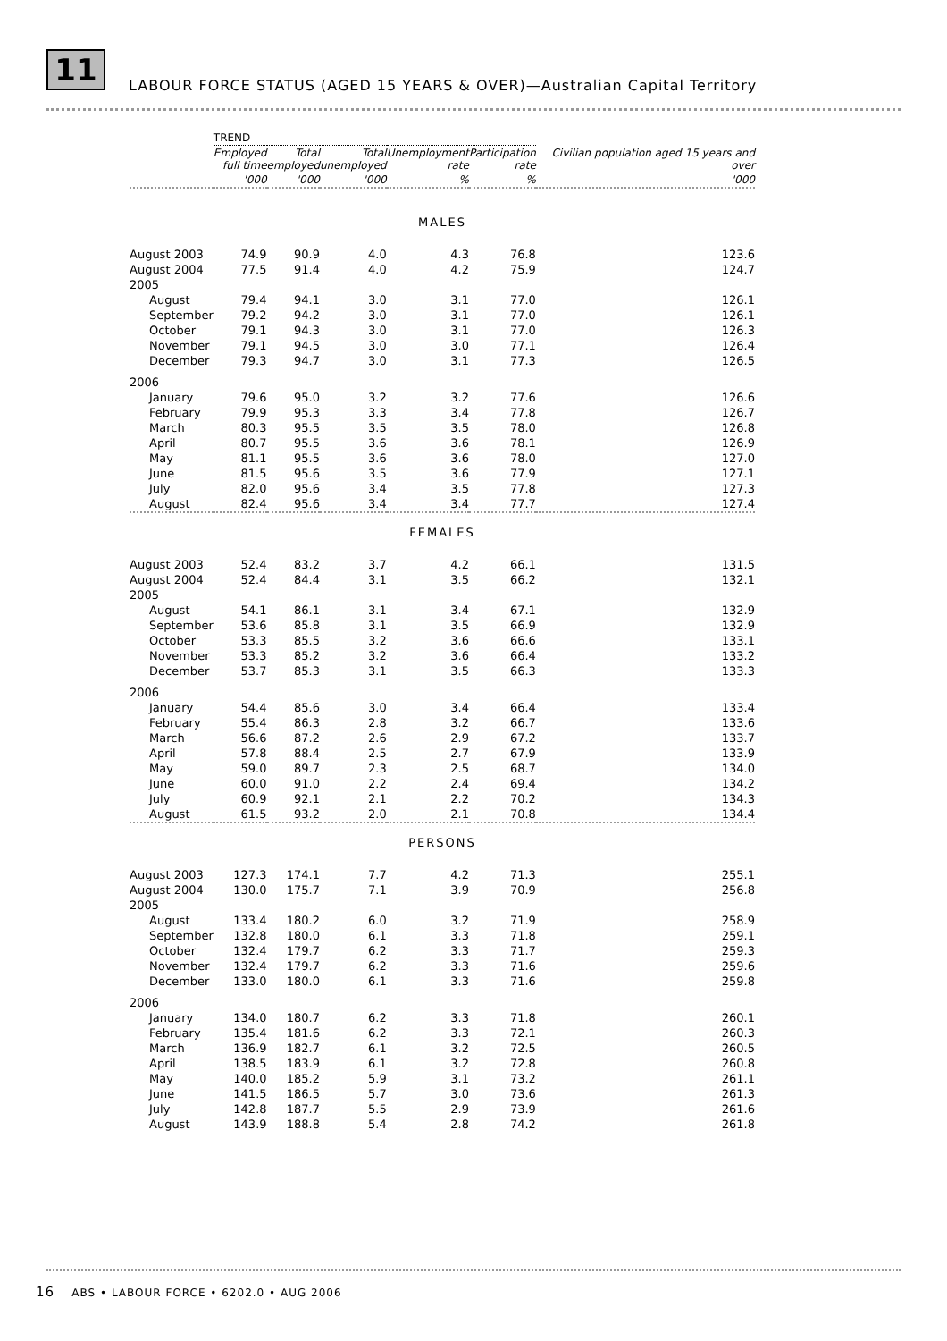11
LABOUR FORCE STATUS (AGED 15 YEARS & OVER)—Australian Capital Territory
| | TREND | | | | | Civilian population aged 15 years and over |
| --- | --- | --- | --- | --- | --- | --- |
| | Employed full time | Total employed | Total unemployed | Unemployment rate | Participation rate | |
| | '000 | '000 | '000 | % | % | '000 |
| MALES | | | | | | |
| August 2003 | 74.9 | 90.9 | 4.0 | 4.3 | 76.8 | 123.6 |
| August 2004 | 77.5 | 91.4 | 4.0 | 4.2 | 75.9 | 124.7 |
| 2005 | | | | | | |
| August | 79.4 | 94.1 | 3.0 | 3.1 | 77.0 | 126.1 |
| September | 79.2 | 94.2 | 3.0 | 3.1 | 77.0 | 126.1 |
| October | 79.1 | 94.3 | 3.0 | 3.1 | 77.0 | 126.3 |
| November | 79.1 | 94.5 | 3.0 | 3.0 | 77.1 | 126.4 |
| December | 79.3 | 94.7 | 3.0 | 3.1 | 77.3 | 126.5 |
| 2006 | | | | | | |
| January | 79.6 | 95.0 | 3.2 | 3.2 | 77.6 | 126.6 |
| February | 79.9 | 95.3 | 3.3 | 3.4 | 77.8 | 126.7 |
| March | 80.3 | 95.5 | 3.5 | 3.5 | 78.0 | 126.8 |
| April | 80.7 | 95.5 | 3.6 | 3.6 | 78.1 | 126.9 |
| May | 81.1 | 95.5 | 3.6 | 3.6 | 78.0 | 127.0 |
| June | 81.5 | 95.6 | 3.5 | 3.6 | 77.9 | 127.1 |
| July | 82.0 | 95.6 | 3.4 | 3.5 | 77.8 | 127.3 |
| August | 82.4 | 95.6 | 3.4 | 3.4 | 77.7 | 127.4 |
| FEMALES | | | | | | |
| August 2003 | 52.4 | 83.2 | 3.7 | 4.2 | 66.1 | 131.5 |
| August 2004 | 52.4 | 84.4 | 3.1 | 3.5 | 66.2 | 132.1 |
| 2005 | | | | | | |
| August | 54.1 | 86.1 | 3.1 | 3.4 | 67.1 | 132.9 |
| September | 53.6 | 85.8 | 3.1 | 3.5 | 66.9 | 132.9 |
| October | 53.3 | 85.5 | 3.2 | 3.6 | 66.6 | 133.1 |
| November | 53.3 | 85.2 | 3.2 | 3.6 | 66.4 | 133.2 |
| December | 53.7 | 85.3 | 3.1 | 3.5 | 66.3 | 133.3 |
| 2006 | | | | | | |
| January | 54.4 | 85.6 | 3.0 | 3.4 | 66.4 | 133.4 |
| February | 55.4 | 86.3 | 2.8 | 3.2 | 66.7 | 133.6 |
| March | 56.6 | 87.2 | 2.6 | 2.9 | 67.2 | 133.7 |
| April | 57.8 | 88.4 | 2.5 | 2.7 | 67.9 | 133.9 |
| May | 59.0 | 89.7 | 2.3 | 2.5 | 68.7 | 134.0 |
| June | 60.0 | 91.0 | 2.2 | 2.4 | 69.4 | 134.2 |
| July | 60.9 | 92.1 | 2.1 | 2.2 | 70.2 | 134.3 |
| August | 61.5 | 93.2 | 2.0 | 2.1 | 70.8 | 134.4 |
| PERSONS | | | | | | |
| August 2003 | 127.3 | 174.1 | 7.7 | 4.2 | 71.3 | 255.1 |
| August 2004 | 130.0 | 175.7 | 7.1 | 3.9 | 70.9 | 256.8 |
| 2005 | | | | | | |
| August | 133.4 | 180.2 | 6.0 | 3.2 | 71.9 | 258.9 |
| September | 132.8 | 180.0 | 6.1 | 3.3 | 71.8 | 259.1 |
| October | 132.4 | 179.7 | 6.2 | 3.3 | 71.7 | 259.3 |
| November | 132.4 | 179.7 | 6.2 | 3.3 | 71.6 | 259.6 |
| December | 133.0 | 180.0 | 6.1 | 3.3 | 71.6 | 259.8 |
| 2006 | | | | | | |
| January | 134.0 | 180.7 | 6.2 | 3.3 | 71.8 | 260.1 |
| February | 135.4 | 181.6 | 6.2 | 3.3 | 72.1 | 260.3 |
| March | 136.9 | 182.7 | 6.1 | 3.2 | 72.5 | 260.5 |
| April | 138.5 | 183.9 | 6.1 | 3.2 | 72.8 | 260.8 |
| May | 140.0 | 185.2 | 5.9 | 3.1 | 73.2 | 261.1 |
| June | 141.5 | 186.5 | 5.7 | 3.0 | 73.6 | 261.3 |
| July | 142.8 | 187.7 | 5.5 | 2.9 | 73.9 | 261.6 |
| August | 143.9 | 188.8 | 5.4 | 2.8 | 74.2 | 261.8 |
16 ABS • LABOUR FORCE • 6202.0 • AUG 2006